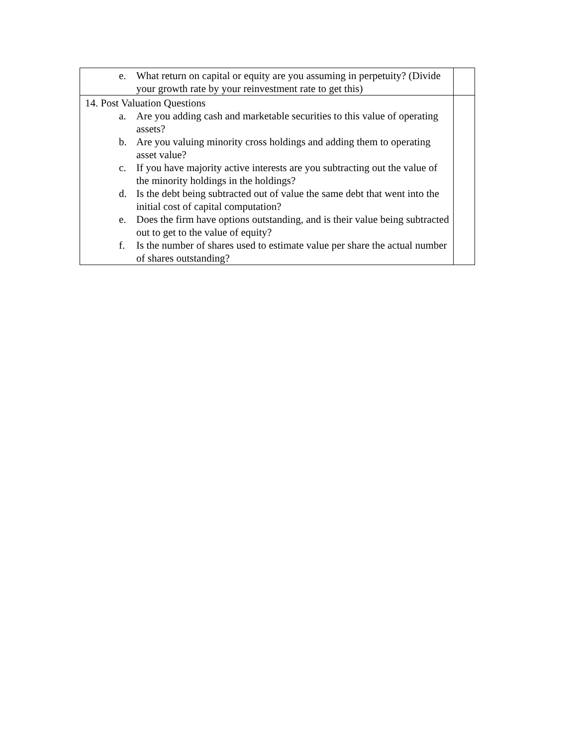| e. What return on capital or equity are you assuming in perpetuity? (Divide your growth rate by your reinvestment rate to get this) | |
| 14. Post Valuation Questions a. Are you adding cash and marketable securities to this value of operating assets? b. Are you valuing minority cross holdings and adding them to operating asset value? c. If you have majority active interests are you subtracting out the value of the minority holdings in the holdings? d. Is the debt being subtracted out of value the same debt that went into the initial cost of capital computation? e. Does the firm have options outstanding, and is their value being subtracted out to get to the value of equity? f. Is the number of shares used to estimate value per share the actual number of shares outstanding? | |